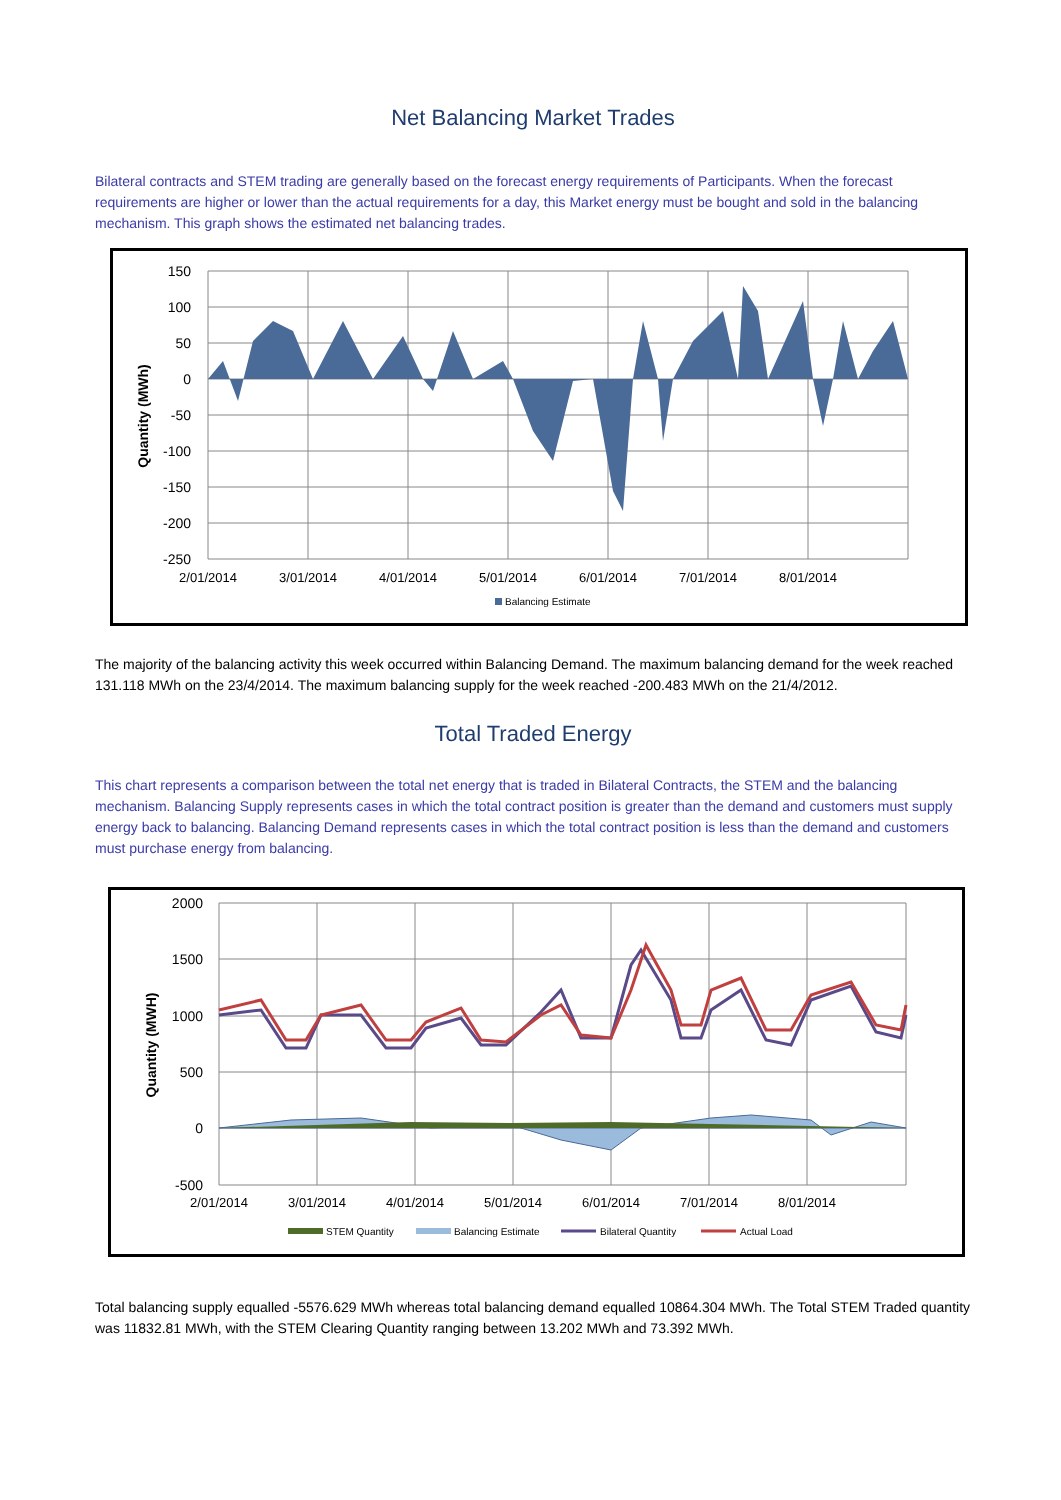Net Balancing Market Trades
Bilateral contracts and STEM trading are generally based on the forecast energy requirements of Participants. When the forecast requirements are higher or lower than the actual requirements for a day, this Market energy must be bought and sold in the balancing mechanism. This graph shows the estimated net balancing trades.
150
100
50
0
-50
-100
-150
-200
-250
2/01/2014
3/01/2014
4/01/2014
5/01/2014
6/01/2014
7/01/2014
8/01/2014
Quantity (MWh)
Balancing Estimate
The majority of the balancing activity this week occurred within Balancing Demand. The maximum balancing demand for the week reached 131.118 MWh on the 23/4/2014. The maximum balancing supply for the week reached -200.483 MWh on the 21/4/2012.
Total Traded Energy
This chart represents a comparison between the total net energy that is traded in Bilateral Contracts, the STEM and the balancing mechanism. Balancing Supply represents cases in which the total contract position is greater than the demand and customers must supply energy back to balancing. Balancing Demand represents cases in which the total contract position is less than the demand and customers must purchase energy from balancing.
2000
1500
1000
500
0
-500
2/01/2014
3/01/2014
4/01/2014
5/01/2014
6/01/2014
7/01/2014
8/01/2014
Quantity (MWH)
STEM Quantity
Balancing Estimate
Bilateral Quantity
Actual Load
Total balancing supply equalled -5576.629 MWh whereas total balancing demand equalled 10864.304 MWh. The Total STEM Traded quantity was 11832.81 MWh, with the STEM Clearing Quantity ranging between 13.202 MWh and 73.392 MWh.